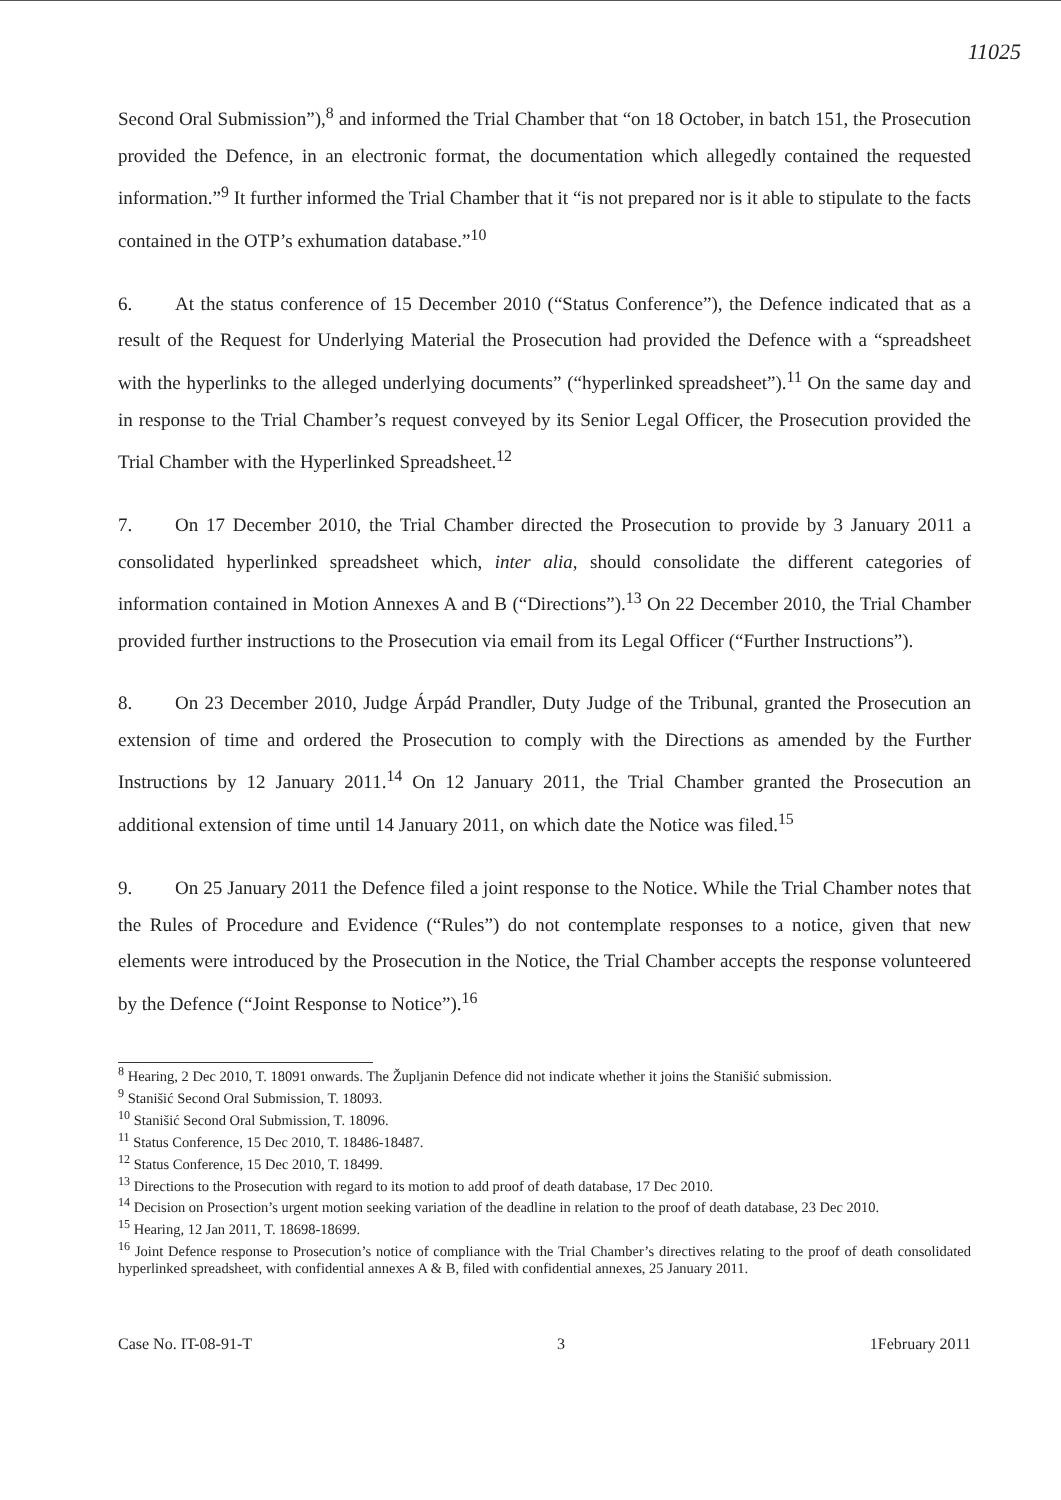11025
Second Oral Submission”),<sup>8</sup> and informed the Trial Chamber that “on 18 October, in batch 151, the Prosecution provided the Defence, in an electronic format, the documentation which allegedly contained the requested information.”<sup>9</sup> It further informed the Trial Chamber that it “is not prepared nor is it able to stipulate to the facts contained in the OTP’s exhumation database.”<sup>10</sup>
6. At the status conference of 15 December 2010 (“Status Conference”), the Defence indicated that as a result of the Request for Underlying Material the Prosecution had provided the Defence with a “spreadsheet with the hyperlinks to the alleged underlying documents” (“hyperlinked spreadsheet”).<sup>11</sup> On the same day and in response to the Trial Chamber’s request conveyed by its Senior Legal Officer, the Prosecution provided the Trial Chamber with the Hyperlinked Spreadsheet.<sup>12</sup>
7. On 17 December 2010, the Trial Chamber directed the Prosecution to provide by 3 January 2011 a consolidated hyperlinked spreadsheet which, inter alia, should consolidate the different categories of information contained in Motion Annexes A and B (“Directions”).<sup>13</sup> On 22 December 2010, the Trial Chamber provided further instructions to the Prosecution via email from its Legal Officer (“Further Instructions”).
8. On 23 December 2010, Judge Árpád Prandler, Duty Judge of the Tribunal, granted the Prosecution an extension of time and ordered the Prosecution to comply with the Directions as amended by the Further Instructions by 12 January 2011.<sup>14</sup> On 12 January 2011, the Trial Chamber granted the Prosecution an additional extension of time until 14 January 2011, on which date the Notice was filed.<sup>15</sup>
9. On 25 January 2011 the Defence filed a joint response to the Notice. While the Trial Chamber notes that the Rules of Procedure and Evidence (“Rules”) do not contemplate responses to a notice, given that new elements were introduced by the Prosecution in the Notice, the Trial Chamber accepts the response volunteered by the Defence (“Joint Response to Notice”).<sup>16</sup>
<sup>8</sup> Hearing, 2 Dec 2010, T. 18091 onwards. The Župljanin Defence did not indicate whether it joins the Stanišić submission.
<sup>9</sup> Stanišić Second Oral Submission, T. 18093.
<sup>10</sup> Stanišić Second Oral Submission, T. 18096.
<sup>11</sup> Status Conference, 15 Dec 2010, T. 18486-18487.
<sup>12</sup> Status Conference, 15 Dec 2010, T. 18499.
<sup>13</sup> Directions to the Prosecution with regard to its motion to add proof of death database, 17 Dec 2010.
<sup>14</sup> Decision on Prosection’s urgent motion seeking variation of the deadline in relation to the proof of death database, 23 Dec 2010.
<sup>15</sup> Hearing, 12 Jan 2011, T. 18698-18699.
<sup>16</sup> Joint Defence response to Prosecution’s notice of compliance with the Trial Chamber’s directives relating to the proof of death consolidated hyperlinked spreadsheet, with confidential annexes A & B, filed with confidential annexes, 25 January 2011.
Case No. IT-08-91-T 3 1February 2011